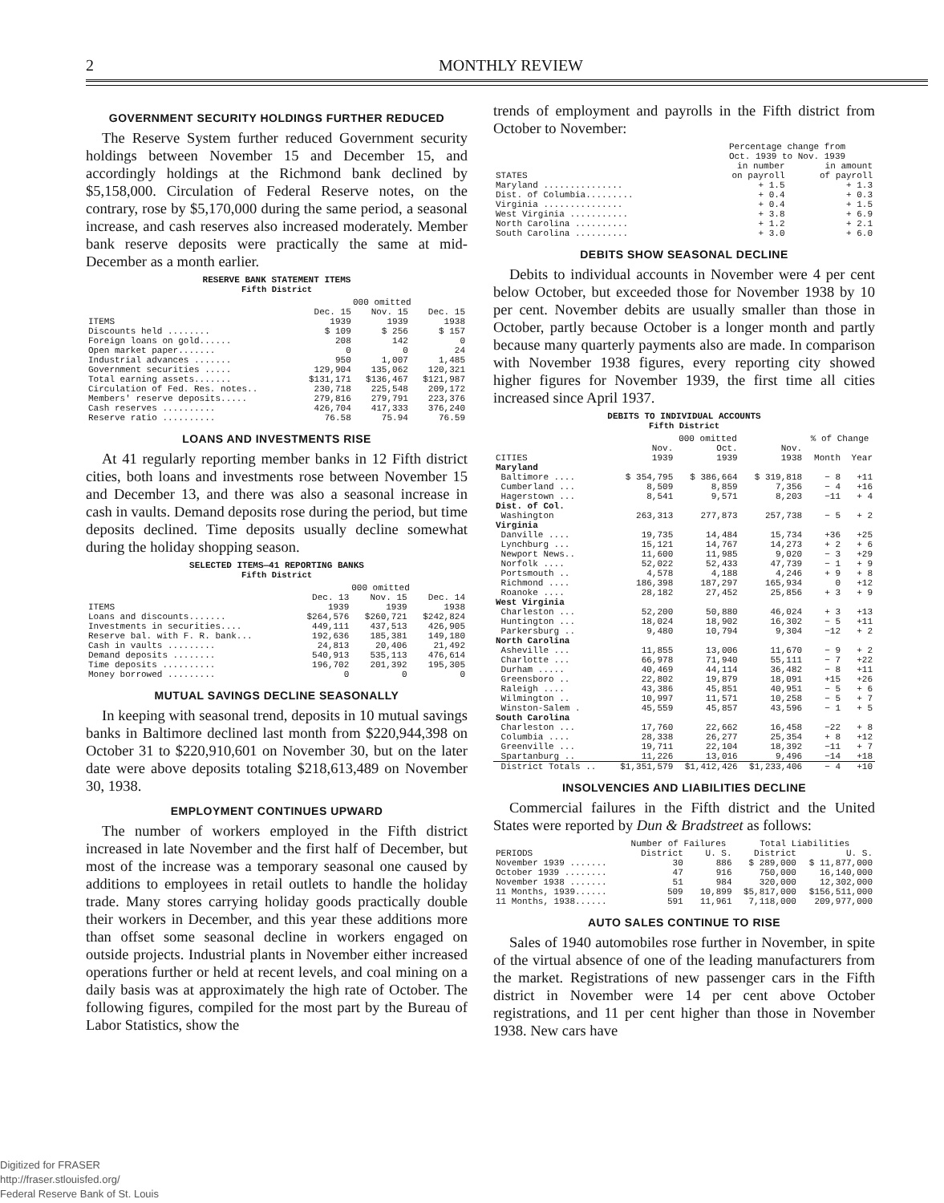2 MONTHLY REVIEW
GOVERNMENT SECURITY HOLDINGS FURTHER REDUCED
The Reserve System further reduced Government security holdings between November 15 and December 15, and accordingly holdings at the Richmond bank declined by $5,158,000. Circulation of Federal Reserve notes, on the contrary, rose by $5,170,000 during the same period, a seasonal increase, and cash reserves also increased moderately. Member bank reserve deposits were practically the same at mid-December as a month earlier.
RESERVE BANK STATEMENT ITEMS
Fifth District
| | 000 omitted | | |
| --- | --- | --- | --- |
| ITEMS | Dec. 15 1939 | Nov. 15 1939 | Dec. 15 1938 |
| Discounts held ........ | $ 109 | $ 256 | $ 157 |
| Foreign loans on gold...... | 208 | 142 | 0 |
| Open market paper....... | 0 | 0 | 24 |
| Industrial advances ....... | 950 | 1,007 | 1,485 |
| Government securities ..... | 129,904 | 135,062 | 120,321 |
| Total earning assets....... | $131,171 | $136,467 | $121,987 |
| Circulation of Fed. Res. notes.. | 230,718 | 225,548 | 209,172 |
| Members' reserve deposits..... | 279,816 | 279,791 | 223,376 |
| Cash reserves .......... | 426,704 | 417,333 | 376,240 |
| Reserve ratio .......... | 76.58 | 75.94 | 76.59 |
LOANS AND INVESTMENTS RISE
At 41 regularly reporting member banks in 12 Fifth district cities, both loans and investments rose between November 15 and December 13, and there was also a seasonal increase in cash in vaults. Demand deposits rose during the period, but time deposits declined. Time deposits usually decline somewhat during the holiday shopping season.
SELECTED ITEMS—41 REPORTING BANKS
Fifth District
| | 000 omitted | | |
| --- | --- | --- | --- |
| ITEMS | Dec. 13 1939 | Nov. 15 1939 | Dec. 14 1938 |
| Loans and discounts....... | $264,576 | $260,721 | $242,824 |
| Investments in securities.... | 449,111 | 437,513 | 426,905 |
| Reserve bal. with F. R. bank... | 192,636 | 185,381 | 149,180 |
| Cash in vaults ......... | 24,813 | 20,406 | 21,492 |
| Demand deposits ........ | 540,913 | 535,113 | 476,614 |
| Time deposits .......... | 196,702 | 201,392 | 195,305 |
| Money borrowed ......... | 0 | 0 | 0 |
MUTUAL SAVINGS DECLINE SEASONALLY
In keeping with seasonal trend, deposits in 10 mutual savings banks in Baltimore declined last month from $220,944,398 on October 31 to $220,910,601 on November 30, but on the later date were above deposits totaling $218,613,489 on November 30, 1938.
EMPLOYMENT CONTINUES UPWARD
The number of workers employed in the Fifth district increased in late November and the first half of December, but most of the increase was a temporary seasonal one caused by additions to employees in retail outlets to handle the holiday trade. Many stores carrying holiday goods practically double their workers in December, and this year these additions more than offset some seasonal decline in workers engaged on outside projects. Industrial plants in November either increased operations further or held at recent levels, and coal mining on a daily basis was at approximately the high rate of October. The following figures, compiled for the most part by the Bureau of Labor Statistics, show the
trends of employment and payrolls in the Fifth district from October to November:
| | Percentage change from Oct. 1939 to Nov. 1939 | |
| --- | --- | --- |
| STATES | in number on payroll | in amount of payroll |
| Maryland ............... | + 1.5 | + 1.3 |
| Dist. of Columbia......... | + 0.4 | + 0.3 |
| Virginia ............... | + 0.4 | + 1.5 |
| West Virginia ........... | + 3.8 | + 6.9 |
| North Carolina .......... | + 1.2 | + 2.1 |
| South Carolina .......... | + 3.0 | + 6.0 |
DEBITS SHOW SEASONAL DECLINE
Debits to individual accounts in November were 4 per cent below October, but exceeded those for November 1938 by 10 per cent. November debits are usually smaller than those in October, partly because October is a longer month and partly because many quarterly payments also are made. In comparison with November 1938 figures, every reporting city showed higher figures for November 1939, the first time all cities increased since April 1937.
DEBITS TO INDIVIDUAL ACCOUNTS
Fifth District
| | 000 omitted | | | % of Change | |
| --- | --- | --- | --- | --- | --- |
| CITIES | Nov. 1939 | Oct. 1939 | Nov. 1938 | Month | Year |
| Maryland | | | | | |
| Baltimore .... | $ 354,795 | $ 386,664 | $ 319,818 | − 8 | +11 |
| Cumberland ... | 8,509 | 8,859 | 7,356 | − 4 | +16 |
| Hagerstown ... | 8,541 | 9,571 | 8,203 | −11 | + 4 |
| Dist. of Col. | | | | | |
| Washington | 263,313 | 277,873 | 257,738 | − 5 | + 2 |
| Virginia | | | | | |
| Danville .... | 19,735 | 14,484 | 15,734 | +36 | +25 |
| Lynchburg ... | 15,121 | 14,767 | 14,273 | + 2 | + 6 |
| Newport News.. | 11,600 | 11,985 | 9,020 | − 3 | +29 |
| Norfolk .... | 52,022 | 52,433 | 47,739 | − 1 | + 9 |
| Portsmouth .. | 4,578 | 4,188 | 4,246 | + 9 | + 8 |
| Richmond .... | 186,398 | 187,297 | 165,934 | 0 | +12 |
| Roanoke .... | 28,182 | 27,452 | 25,856 | + 3 | + 9 |
| West Virginia | | | | | |
| Charleston ... | 52,200 | 50,880 | 46,024 | + 3 | +13 |
| Huntington ... | 18,024 | 18,902 | 16,302 | − 5 | +11 |
| Parkersburg .. | 9,480 | 10,794 | 9,304 | −12 | + 2 |
| North Carolina | | | | | |
| Asheville ... | 11,855 | 13,006 | 11,670 | − 9 | + 2 |
| Charlotte ... | 66,978 | 71,940 | 55,111 | − 7 | +22 |
| Durham ..... | 40,469 | 44,114 | 36,482 | − 8 | +11 |
| Greensboro .. | 22,802 | 19,879 | 18,091 | +15 | +26 |
| Raleigh .... | 43,386 | 45,851 | 40,951 | − 5 | + 6 |
| Wilmington .. | 10,997 | 11,571 | 10,258 | − 5 | + 7 |
| Winston-Salem . | 45,559 | 45,857 | 43,596 | − 1 | + 5 |
| South Carolina | | | | | |
| Charleston ... | 17,760 | 22,662 | 16,458 | −22 | + 8 |
| Columbia .... | 28,338 | 26,277 | 25,354 | + 8 | +12 |
| Greenville ... | 19,711 | 22,104 | 18,392 | −11 | + 7 |
| Spartanburg .. | 11,226 | 13,016 | 9,496 | −14 | +18 |
| District Totals .. | $1,351,579 | $1,412,426 | $1,233,406 | − 4 | +10 |
INSOLVENCIES AND LIABILITIES DECLINE
Commercial failures in the Fifth district and the United States were reported by Dun & Bradstreet as follows:
| | Number of Failures | | Total Liabilities | |
| --- | --- | --- | --- | --- |
| PERIODS | District | U. S. | District | U. S. |
| November 1939 ....... | 30 | 886 | $ 289,000 | $ 11,877,000 |
| October 1939 ........ | 47 | 916 | 750,000 | 16,140,000 |
| November 1938 ....... | 51 | 984 | 320,000 | 12,302,000 |
| 11 Months, 1939...... | 509 | 10,899 | $5,817,000 | $156,511,000 |
| 11 Months, 1938...... | 591 | 11,961 | 7,118,000 | 209,977,000 |
AUTO SALES CONTINUE TO RISE
Sales of 1940 automobiles rose further in November, in spite of the virtual absence of one of the leading manufacturers from the market. Registrations of new passenger cars in the Fifth district in November were 14 per cent above October registrations, and 11 per cent higher than those in November 1938. New cars have
Digitized for FRASER
http://fraser.stlouisfed.org/
Federal Reserve Bank of St. Louis